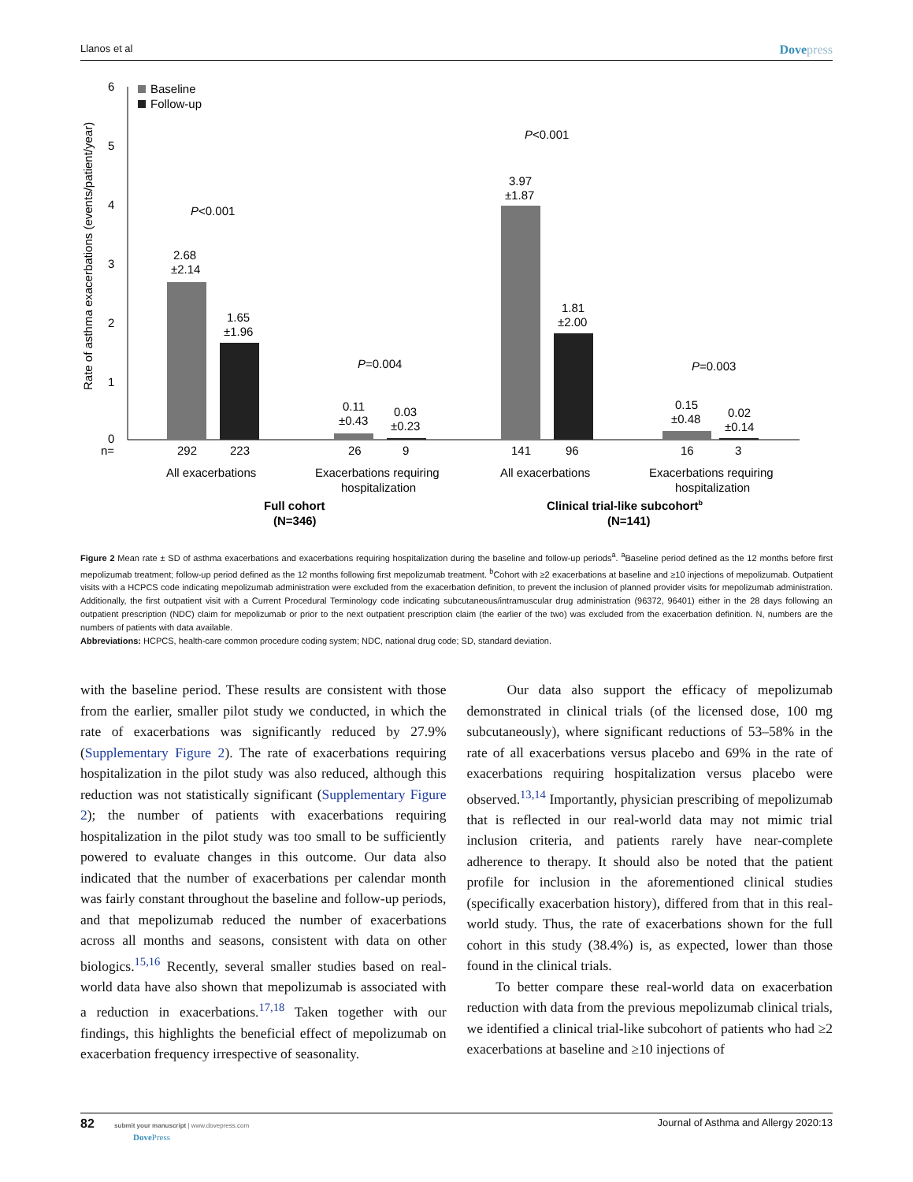Llanos et al Dovepress
Rate of asthma exacerbations (events/patient/year)
6
5
4
3
2
1
0
Baseline
Follow-up
2.68
±2.14
1.65
±1.96
0.11
±0.43
0.03
±0.23
3.97
±1.87
1.81
±2.00
0.15
±0.48
0.02
±0.14
P<0.001
P=0.004
P<0.001
P=0.003
n=
292
223
26
9
141
96
16
3
All exacerbations
Exacerbations requiring
hospitalization
All exacerbations
Exacerbations requiring
hospitalization
Full cohort
(N=346)
Clinical trial-like subcohortb
(N=141)
Figure 2 Mean rate ± SD of asthma exacerbations and exacerbations requiring hospitalization during the baseline and follow-up periods<sup>a</sup>. <sup>a</sup>Baseline period defined as the 12 months before first mepolizumab treatment; follow-up period defined as the 12 months following first mepolizumab treatment. <sup>b</sup>Cohort with ≥2 exacerbations at baseline and ≥10 injections of mepolizumab. Outpatient visits with a HCPCS code indicating mepolizumab administration were excluded from the exacerbation definition, to prevent the inclusion of planned provider visits for mepolizumab administration. Additionally, the first outpatient visit with a Current Procedural Terminology code indicating subcutaneous/intramuscular drug administration (96372, 96401) either in the 28 days following an outpatient prescription (NDC) claim for mepolizumab or prior to the next outpatient prescription claim (the earlier of the two) was excluded from the exacerbation definition. N, numbers are the numbers of patients with data available.
Abbreviations: HCPCS, health-care common procedure coding system; NDC, national drug code; SD, standard deviation.
with the baseline period. These results are consistent with those from the earlier, smaller pilot study we conducted, in which the rate of exacerbations was significantly reduced by 27.9% (Supplementary Figure 2). The rate of exacerbations requiring hospitalization in the pilot study was also reduced, although this reduction was not statistically significant (Supplementary Figure 2); the number of patients with exacerbations requiring hospitalization in the pilot study was too small to be sufficiently powered to evaluate changes in this outcome. Our data also indicated that the number of exacerbations per calendar month was fairly constant throughout the baseline and follow-up periods, and that mepolizumab reduced the number of exacerbations across all months and seasons, consistent with data on other biologics.<sup>15,16</sup> Recently, several smaller studies based on real-world data have also shown that mepolizumab is associated with a reduction in exacerbations.<sup>17,18</sup> Taken together with our findings, this highlights the beneficial effect of mepolizumab on exacerbation frequency irrespective of seasonality.
Our data also support the efficacy of mepolizumab demonstrated in clinical trials (of the licensed dose, 100 mg subcutaneously), where significant reductions of 53–58% in the rate of all exacerbations versus placebo and 69% in the rate of exacerbations requiring hospitalization versus placebo were observed.<sup>13,14</sup> Importantly, physician prescribing of mepolizumab that is reflected in our real-world data may not mimic trial inclusion criteria, and patients rarely have near-complete adherence to therapy. It should also be noted that the patient profile for inclusion in the aforementioned clinical studies (specifically exacerbation history), differed from that in this real-world study. Thus, the rate of exacerbations shown for the full cohort in this study (38.4%) is, as expected, lower than those found in the clinical trials.
To better compare these real-world data on exacerbation reduction with data from the previous mepolizumab clinical trials, we identified a clinical trial-like subcohort of patients who had ≥2 exacerbations at baseline and ≥10 injections of
82 submit your manuscript | www.dovepress.com
Dove Press Journal of Asthma and Allergy 2020:13